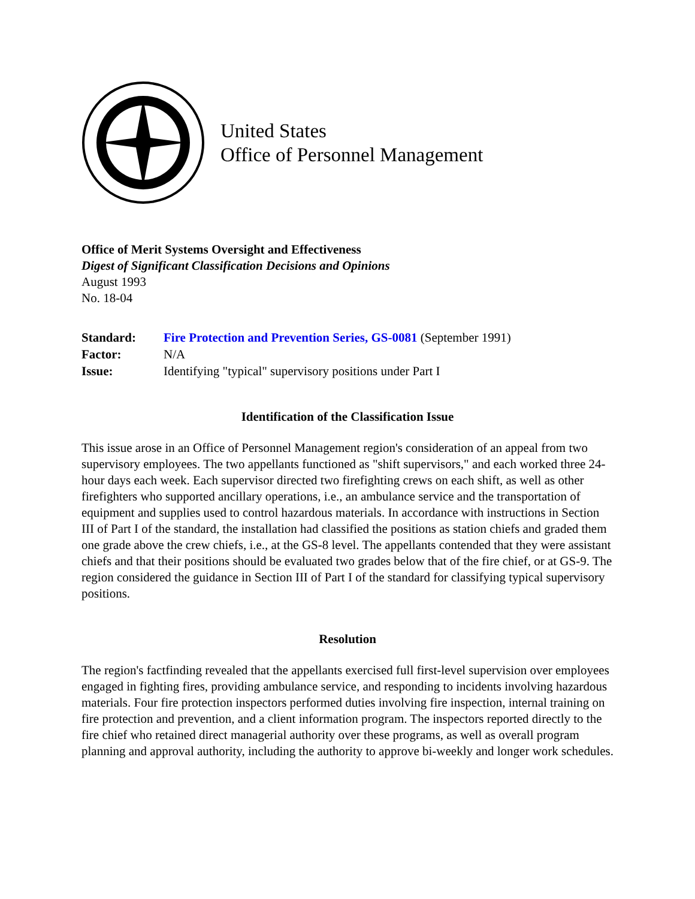United States
Office of Personnel Management
Office of Merit Systems Oversight and Effectiveness
Digest of Significant Classification Decisions and Opinions
August 1993
No. 18-04
| Standard: | Fire Protection and Prevention Series, GS-0081 (September 1991) |
| Factor: | N/A |
| Issue: | Identifying "typical" supervisory positions under Part I |
Identification of the Classification Issue
This issue arose in an Office of Personnel Management region's consideration of an appeal from two supervisory employees. The two appellants functioned as "shift supervisors," and each worked three 24-hour days each week. Each supervisor directed two firefighting crews on each shift, as well as other firefighters who supported ancillary operations, i.e., an ambulance service and the transportation of equipment and supplies used to control hazardous materials. In accordance with instructions in Section III of Part I of the standard, the installation had classified the positions as station chiefs and graded them one grade above the crew chiefs, i.e., at the GS-8 level. The appellants contended that they were assistant chiefs and that their positions should be evaluated two grades below that of the fire chief, or at GS-9. The region considered the guidance in Section III of Part I of the standard for classifying typical supervisory positions.
Resolution
The region's factfinding revealed that the appellants exercised full first-level supervision over employees engaged in fighting fires, providing ambulance service, and responding to incidents involving hazardous materials. Four fire protection inspectors performed duties involving fire inspection, internal training on fire protection and prevention, and a client information program. The inspectors reported directly to the fire chief who retained direct managerial authority over these programs, as well as overall program planning and approval authority, including the authority to approve bi-weekly and longer work schedules.